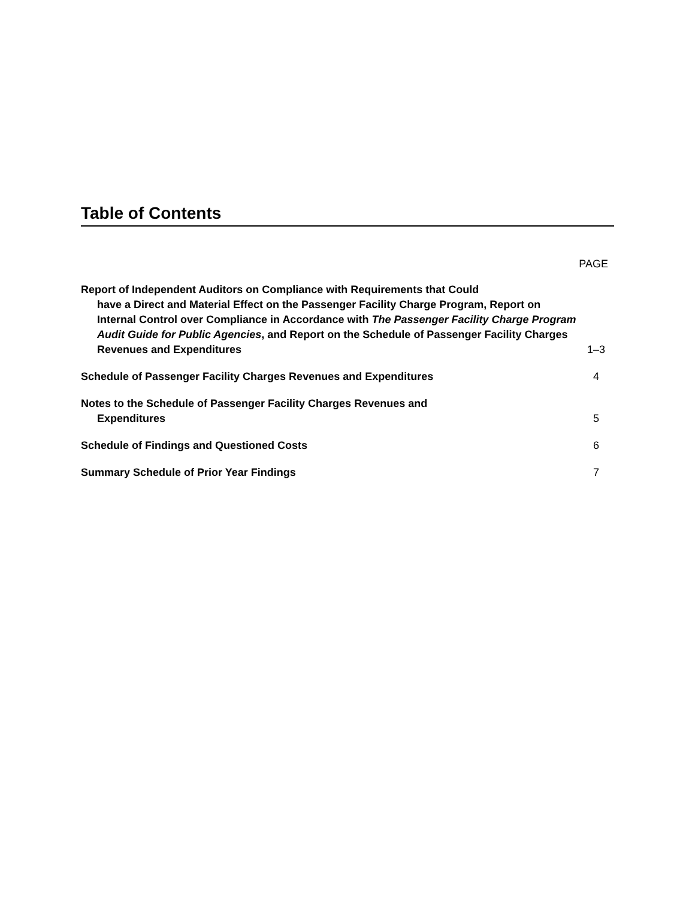Table of Contents
PAGE
Report of Independent Auditors on Compliance with Requirements that Could
have a Direct and Material Effect on the Passenger Facility Charge Program, Report on Internal Control over Compliance in Accordance with The Passenger Facility Charge Program Audit Guide for Public Agencies, and Report on the Schedule of Passenger Facility Charges Revenues and Expenditures
1–3
Schedule of Passenger Facility Charges Revenues and Expenditures
4
Notes to the Schedule of Passenger Facility Charges Revenues and
Expenditures
5
Schedule of Findings and Questioned Costs
6
Summary Schedule of Prior Year Findings
7